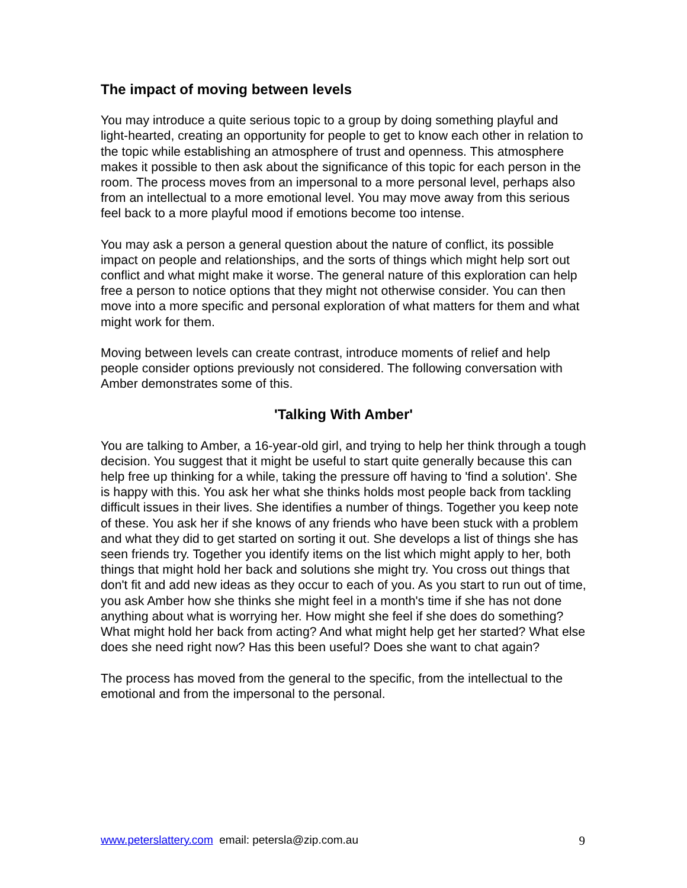The impact of moving between levels
You may introduce a quite serious topic to a group by doing something playful and light-hearted, creating an opportunity for people to get to know each other in relation to the topic while establishing an atmosphere of trust and openness. This atmosphere makes it possible to then ask about the significance of this topic for each person in the room. The process moves from an impersonal to a more personal level, perhaps also from an intellectual to a more emotional level. You may move away from this serious feel back to a more playful mood if emotions become too intense.
You may ask a person a general question about the nature of conflict, its possible impact on people and relationships, and the sorts of things which might help sort out conflict and what might make it worse. The general nature of this exploration can help free a person to notice options that they might not otherwise consider. You can then move into a more specific and personal exploration of what matters for them and what might work for them.
Moving between levels can create contrast, introduce moments of relief and help people consider options previously not considered. The following conversation with Amber demonstrates some of this.
'Talking With Amber'
You are talking to Amber, a 16-year-old girl, and trying to help her think through a tough decision. You suggest that it might be useful to start quite generally because this can help free up thinking for a while, taking the pressure off having to 'find a solution'. She is happy with this. You ask her what she thinks holds most people back from tackling difficult issues in their lives. She identifies a number of things. Together you keep note of these. You ask her if she knows of any friends who have been stuck with a problem and what they did to get started on sorting it out. She develops a list of things she has seen friends try. Together you identify items on the list which might apply to her, both things that might hold her back and solutions she might try. You cross out things that don't fit and add new ideas as they occur to each of you. As you start to run out of time, you ask Amber how she thinks she might feel in a month's time if she has not done anything about what is worrying her. How might she feel if she does do something? What might hold her back from acting? And what might help get her started? What else does she need right now? Has this been useful? Does she want to chat again?
The process has moved from the general to the specific, from the intellectual to the emotional and from the impersonal to the personal.
www.peterslattery.com email: petersla@zip.com.au 9